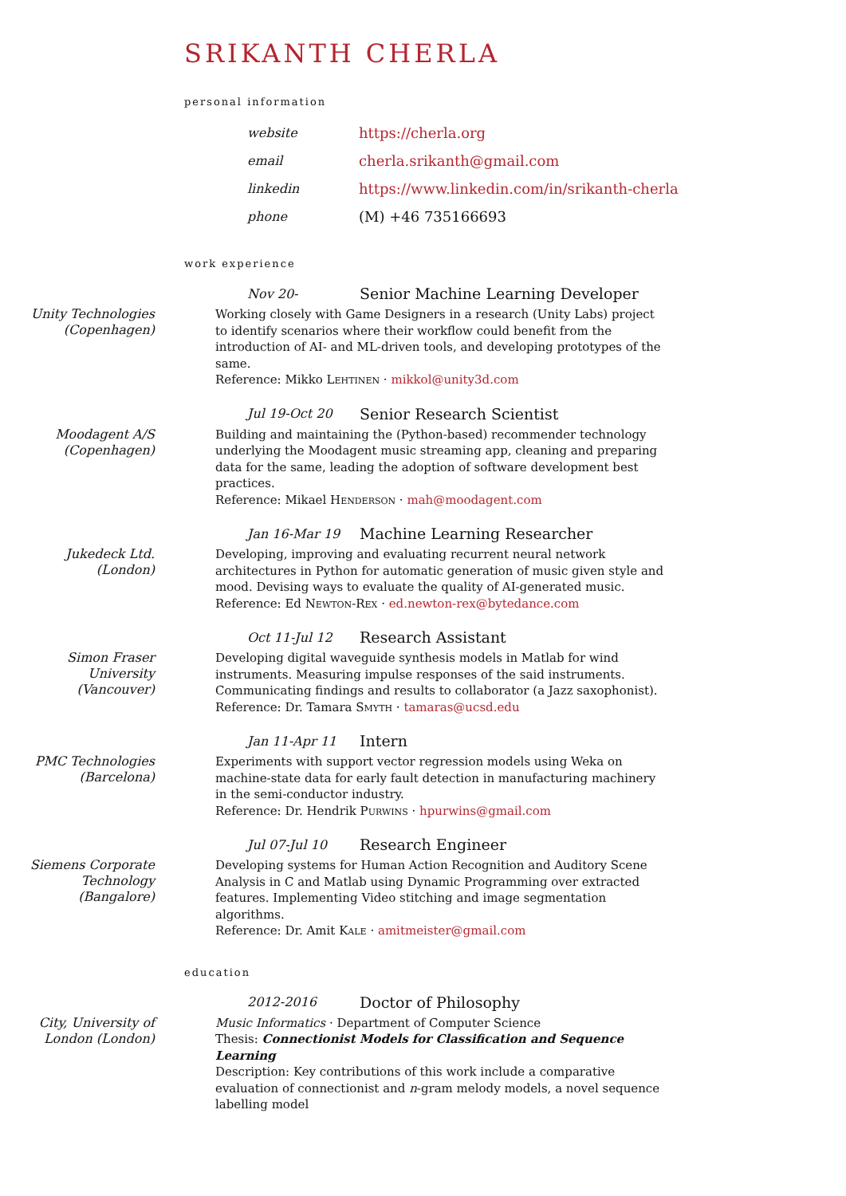SRIKANTH CHERLA
personal information
website https://cherla.org
email cherla.srikanth@gmail.com
linkedin https://www.linkedin.com/in/srikanth-cherla
phone (M) +46 735166693
work experience
Nov 20- Senior Machine Learning Developer
Unity Technologies
(Copenhagen)
Working closely with Game Designers in a research (Unity Labs) project to identify scenarios where their workflow could benefit from the introduction of AI- and ML-driven tools, and developing prototypes of the same.
Reference: Mikko Lehtinen · mikkol@unity3d.com
Jul 19-Oct 20 Senior Research Scientist
Moodagent A/S
(Copenhagen)
Building and maintaining the (Python-based) recommender technology underlying the Moodagent music streaming app, cleaning and preparing data for the same, leading the adoption of software development best practices.
Reference: Mikael Henderson · mah@moodagent.com
Jan 16-Mar 19 Machine Learning Researcher
Jukedeck Ltd.
(London)
Developing, improving and evaluating recurrent neural network architectures in Python for automatic generation of music given style and mood. Devising ways to evaluate the quality of AI-generated music.
Reference: Ed Newton-Rex · ed.newton-rex@bytedance.com
Oct 11-Jul 12 Research Assistant
Simon Fraser
University
(Vancouver)
Developing digital waveguide synthesis models in Matlab for wind instruments. Measuring impulse responses of the said instruments. Communicating findings and results to collaborator (a Jazz saxophonist).
Reference: Dr. Tamara Smyth · tamaras@ucsd.edu
Jan 11-Apr 11 Intern
PMC Technologies
(Barcelona)
Experiments with support vector regression models using Weka on machine-state data for early fault detection in manufacturing machinery in the semi-conductor industry.
Reference: Dr. Hendrik Purwins · hpurwins@gmail.com
Jul 07-Jul 10 Research Engineer
Siemens Corporate
Technology
(Bangalore)
Developing systems for Human Action Recognition and Auditory Scene Analysis in C and Matlab using Dynamic Programming over extracted features. Implementing Video stitching and image segmentation algorithms.
Reference: Dr. Amit Kale · amitmeister@gmail.com
education
2012-2016 Doctor of Philosophy
City, University of
London (London)
Music Informatics · Department of Computer Science
Thesis: Connectionist Models for Classification and Sequence Learning
Description: Key contributions of this work include a comparative evaluation of connectionist and n-gram melody models, a novel sequence labelling model